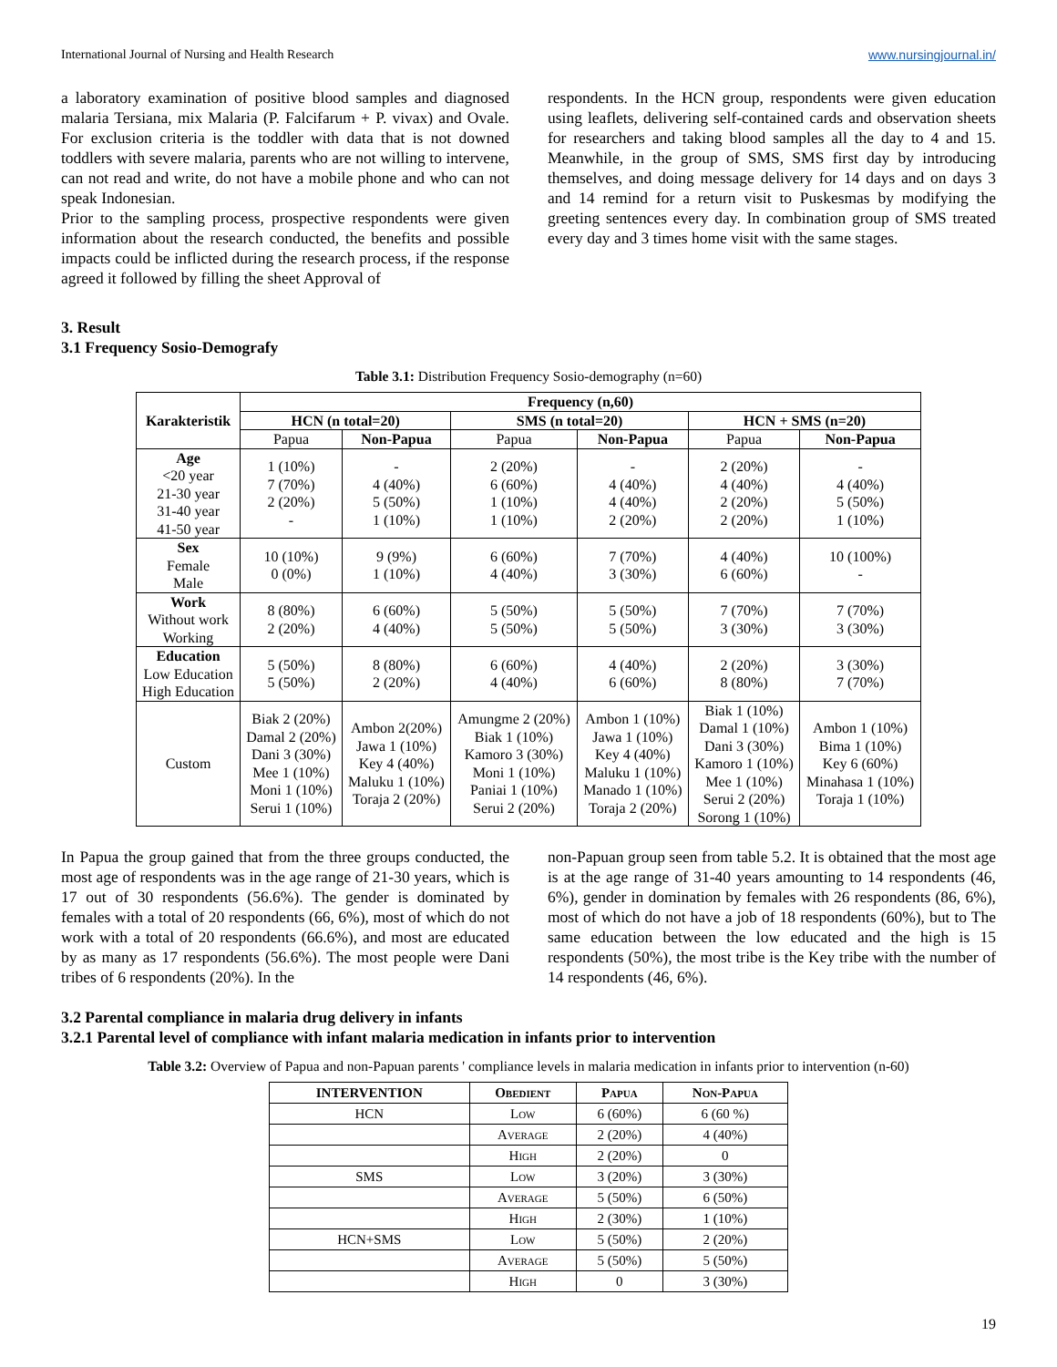International Journal of Nursing and Health Research www.nursingjournal.in/
a laboratory examination of positive blood samples and diagnosed malaria Tersiana, mix Malaria (P. Falcifarum + P. vivax) and Ovale. For exclusion criteria is the toddler with data that is not downed toddlers with severe malaria, parents who are not willing to intervene, can not read and write, do not have a mobile phone and who can not speak Indonesian.
Prior to the sampling process, prospective respondents were given information about the research conducted, the benefits and possible impacts could be inflicted during the research process, if the response agreed it followed by filling the sheet Approval of
respondents. In the HCN group, respondents were given education using leaflets, delivering self-contained cards and observation sheets for researchers and taking blood samples all the day to 4 and 15. Meanwhile, in the group of SMS, SMS first day by introducing themselves, and doing message delivery for 14 days and on days 3 and 14 remind for a return visit to Puskesmas by modifying the greeting sentences every day. In combination group of SMS treated every day and 3 times home visit with the same stages.
3. Result
3.1 Frequency Sosio-Demografy
Table 3.1: Distribution Frequency Sosio-demography (n=60)
| Karakteristik | Frequency (n,60) | | | | | |
| --- | --- | --- | --- | --- | --- | --- |
| | HCN (n total=20) | | SMS (n total=20) | | HCN + SMS (n=20) | |
| | Papua | Non-Papua | Papua | Non-Papua | Papua | Non-Papua |
| Age <20 year 21-30 year 31-40 year 41-50 year | 1 (10%) 7 (70%) 2 (20%) - | - 4 (40%) 5 (50%) 1 (10%) | 2 (20%) 6 (60%) 1 (10%) 1 (10%) | - 4 (40%) 4 (40%) 2 (20%) | 2 (20%) 4 (40%) 2 (20%) 2 (20%) | - 4 (40%) 5 (50%) 1 (10%) |
| Sex Female Male | 10 (10%) 0 (0%) | 9 (9%) 1 (10%) | 6 (60%) 4 (40%) | 7 (70%) 3 (30%) | 4 (40%) 6 (60%) | 10 (100%) - |
| Work Without work Working | 8 (80%) 2 (20%) | 6 (60%) 4 (40%) | 5 (50%) 5 (50%) | 5 (50%) 5 (50%) | 7 (70%) 3 (30%) | 7 (70%) 3 (30%) |
| Education Low Education High Education | 5 (50%) 5 (50%) | 8 (80%) 2 (20%) | 6 (60%) 4 (40%) | 4 (40%) 6 (60%) | 2 (20%) 8 (80%) | 3 (30%) 7 (70%) |
| Custom | Biak 2 (20%) Damal 2 (20%) Dani 3 (30%) Mee 1 (10%) Moni 1 (10%) Serui 1 (10%) | Ambon 2(20%) Jawa 1 (10%) Key 4 (40%) Maluku 1 (10%) Toraja 2 (20%) | Amungme 2 (20%) Biak 1 (10%) Kamoro 3 (30%) Moni 1 (10%) Paniai 1 (10%) Serui 2 (20%) | Ambon 1 (10%) Jawa 1 (10%) Key 4 (40%) Maluku 1 (10%) Manado 1 (10%) Toraja 2 (20%) | Biak 1 (10%) Damal 1 (10%) Dani 3 (30%) Kamoro 1 (10%) Mee 1 (10%) Serui 2 (20%) Sorong 1 (10%) | Ambon 1 (10%) Bima 1 (10%) Key 6 (60%) Minahasa 1 (10%) Toraja 1 (10%) |
In Papua the group gained that from the three groups conducted, the most age of respondents was in the age range of 21-30 years, which is 17 out of 30 respondents (56.6%). The gender is dominated by females with a total of 20 respondents (66, 6%), most of which do not work with a total of 20 respondents (66.6%), and most are educated by as many as 17 respondents (56.6%). The most people were Dani tribes of 6 respondents (20%). In the
non-Papuan group seen from table 5.2. It is obtained that the most age is at the age range of 31-40 years amounting to 14 respondents (46, 6%), gender in domination by females with 26 respondents (86, 6%), most of which do not have a job of 18 respondents (60%), but to The same education between the low educated and the high is 15 respondents (50%), the most tribe is the Key tribe with the number of 14 respondents (46, 6%).
3.2 Parental compliance in malaria drug delivery in infants
3.2.1 Parental level of compliance with infant malaria medication in infants prior to intervention
Table 3.2: Overview of Papua and non-Papuan parents ' compliance levels in malaria medication in infants prior to intervention (n-60)
| INTERVENTION | Obedient | Papua | Non-Papua |
| --- | --- | --- | --- |
| HCN | Low | 6 (60%) | 6 (60 %) |
| | Average | 2 (20%) | 4 (40%) |
| | High | 2 (20%) | 0 |
| SMS | Low | 3 (20%) | 3 (30%) |
| | Average | 5 (50%) | 6 (50%) |
| | High | 2 (30%) | 1 (10%) |
| HCN+SMS | Low | 5 (50%) | 2 (20%) |
| | Average | 5 (50%) | 5 (50%) |
| | High | 0 | 3 (30%) |
19